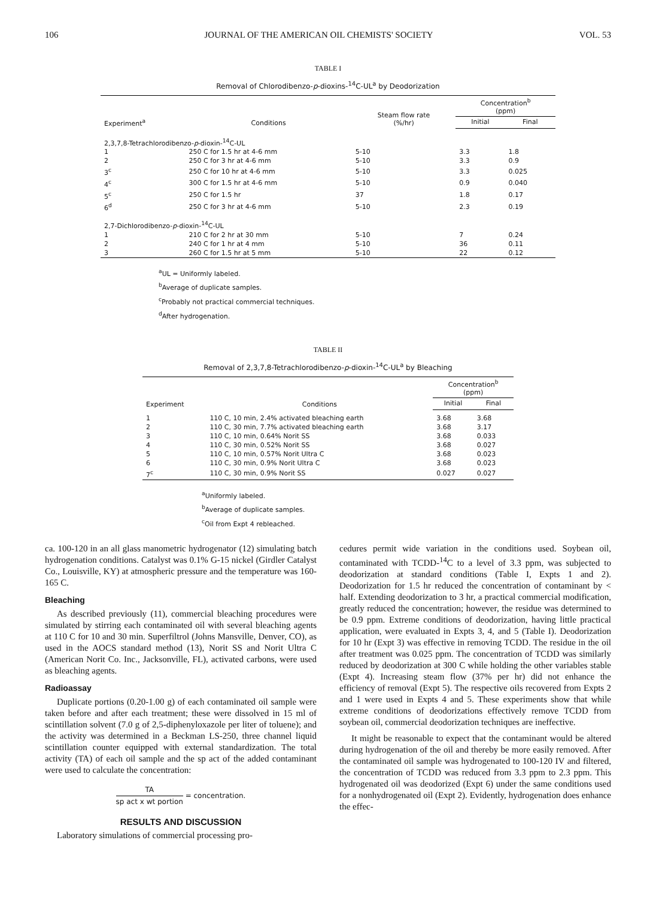106 JOURNAL OF THE AMERICAN OIL CHEMISTS' SOCIETY VOL. 53
TABLE I
Removal of Chlorodibenzo-p-dioxins-<sup>14</sup>C-UL<sup>a</sup> by Deodorization
| Experiment<sup>a</sup> | Conditions | Steam flow rate (%/hr) | Concentration<sup>b</sup> (ppm) | |
| --- | --- | --- | --- | --- |
| | | | Initial | Final |
| 2,3,7,8-Tetrachlorodibenzo- p -dioxin-<sup>14</sup>C-UL | | | | |
| 1 | 250 C for 1.5 hr at 4-6 mm | 5-10 | 3.3 | 1.8 |
| 2 | 250 C for 3 hr at 4-6 mm | 5-10 | 3.3 | 0.9 |
| 3<sup>c</sup> | 250 C for 10 hr at 4-6 mm | 5-10 | 3.3 | 0.025 |
| 4<sup>c</sup> | 300 C for 1.5 hr at 4-6 mm | 5-10 | 0.9 | 0.040 |
| 5<sup>c</sup> | 250 C for 1.5 hr | 37 | 1.8 | 0.17 |
| 6<sup>d</sup> | 250 C for 3 hr at 4-6 mm | 5-10 | 2.3 | 0.19 |
| 2,7-Dichlorodibenzo- p -dioxin-<sup>14</sup>C-UL | | | | |
| 1 | 210 C for 2 hr at 30 mm | 5-10 | 7 | 0.24 |
| 2 | 240 C for 1 hr at 4 mm | 5-10 | 36 | 0.11 |
| 3 | 260 C for 1.5 hr at 5 mm | 5-10 | 22 | 0.12 |
<sup>a</sup> UL = Uniformly labeled.
<sup>b</sup> Average of duplicate samples.
<sup>c</sup> Probably not practical commercial techniques.
<sup>d</sup> After hydrogenation.
TABLE II
Removal of 2,3,7,8-Tetrachlorodibenzo-p-dioxin-<sup>14</sup>C-UL<sup>a</sup> by Bleaching
| Experiment | Conditions | Concentration<sup>b</sup> (ppm) | |
| --- | --- | --- | --- |
| | | Initial | Final |
| 1 | 110 C, 10 min, 2.4% activated bleaching earth | 3.68 | 3.68 |
| 2 | 110 C, 30 min, 7.7% activated bleaching earth | 3.68 | 3.17 |
| 3 | 110 C, 10 min, 0.64% Norit SS | 3.68 | 0.033 |
| 4 | 110 C, 30 min, 0.52% Norit SS | 3.68 | 0.027 |
| 5 | 110 C, 10 min, 0.57% Norit Ultra C | 3.68 | 0.023 |
| 6 | 110 C, 30 min, 0.9% Norit Ultra C | 3.68 | 0.023 |
| 7<sup>c</sup> | 110 C, 30 min, 0.9% Norit SS | 0.027 | 0.027 |
<sup>a</sup> Uniformly labeled.
<sup>b</sup> Average of duplicate samples.
<sup>c</sup> Oil from Expt 4 rebleached.
ca. 100-120 in an all glass manometric hydrogenator (12) simulating batch hydrogenation conditions. Catalyst was 0.1% G-15 nickel (Girdler Catalyst Co., Louisville, KY) at atmospheric pressure and the temperature was 160-165 C.
Bleaching
As described previously (11), commercial bleaching procedures were simulated by stirring each contaminated oil with several bleaching agents at 110 C for 10 and 30 min. Superfiltrol (Johns Mansville, Denver, CO), as used in the AOCS standard method (13), Norit SS and Norit Ultra C (American Norit Co. Inc., Jacksonville, FL), activated carbons, were used as bleaching agents.
Radioassay
Duplicate portions (0.20-1.00 g) of each contaminated oil sample were taken before and after each treatment; these were dissolved in 15 ml of scintillation solvent (7.0 g of 2,5-diphenyloxazole per liter of toluene); and the activity was determined in a Beckman LS-250, three channel liquid scintillation counter equipped with external standardization. The total activity (TA) of each oil sample and the sp act of the added contaminant were used to calculate the concentration:
TA sp act x wt portion = concentration.
RESULTS AND DISCUSSION
Laboratory simulations of commercial processing pro-
cedures permit wide variation in the conditions used. Soybean oil, contaminated with TCDD-<sup>14</sup>C to a level of 3.3 ppm, was subjected to deodorization at standard conditions (Table I, Expts 1 and 2). Deodorization for 1.5 hr reduced the concentration of contaminant by < half. Extending deodorization to 3 hr, a practical commercial modification, greatly reduced the concentration; however, the residue was determined to be 0.9 ppm. Extreme conditions of deodorization, having little practical application, were evaluated in Expts 3, 4, and 5 (Table I). Deodorization for 10 hr (Expt 3) was effective in removing TCDD. The residue in the oil after treatment was 0.025 ppm. The concentration of TCDD was similarly reduced by deodorization at 300 C while holding the other variables stable (Expt 4). Increasing steam flow (37% per hr) did not enhance the efficiency of removal (Expt 5). The respective oils recovered from Expts 2 and 1 were used in Expts 4 and 5. These experiments show that while extreme conditions of deodorizations effectively remove TCDD from soybean oil, commercial deodorization techniques are ineffective.
It might be reasonable to expect that the contaminant would be altered during hydrogenation of the oil and thereby be more easily removed. After the contaminated oil sample was hydrogenated to 100-120 IV and filtered, the concentration of TCDD was reduced from 3.3 ppm to 2.3 ppm. This hydrogenated oil was deodorized (Expt 6) under the same conditions used for a nonhydrogenated oil (Expt 2). Evidently, hydrogenation does enhance the effec-